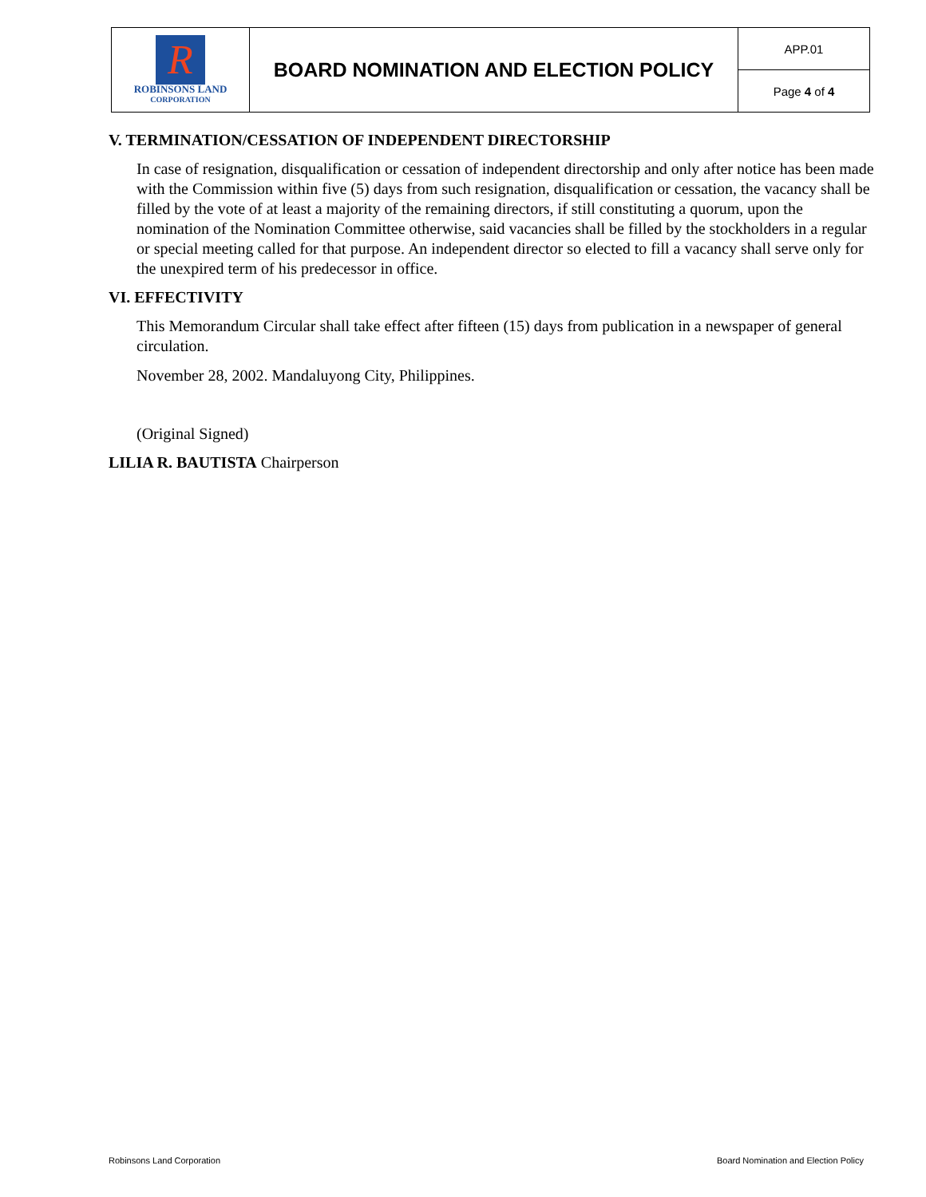| R ROBINSONS LAND CORPORATION | BOARD NOMINATION AND ELECTION POLICY | APP.01 |
| | | Page 4 of 4 |
V. TERMINATION/CESSATION OF INDEPENDENT DIRECTORSHIP
In case of resignation, disqualification or cessation of independent directorship and only after notice has been made with the Commission within five (5) days from such resignation, disqualification or cessation, the vacancy shall be filled by the vote of at least a majority of the remaining directors, if still constituting a quorum, upon the nomination of the Nomination Committee otherwise, said vacancies shall be filled by the stockholders in a regular or special meeting called for that purpose. An independent director so elected to fill a vacancy shall serve only for the unexpired term of his predecessor in office.
VI. EFFECTIVITY
This Memorandum Circular shall take effect after fifteen (15) days from publication in a newspaper of general circulation.
November 28, 2002. Mandaluyong City, Philippines.
(Original Signed)
LILIA R. BAUTISTA Chairperson
Robinsons Land Corporation Board Nomination and Election Policy